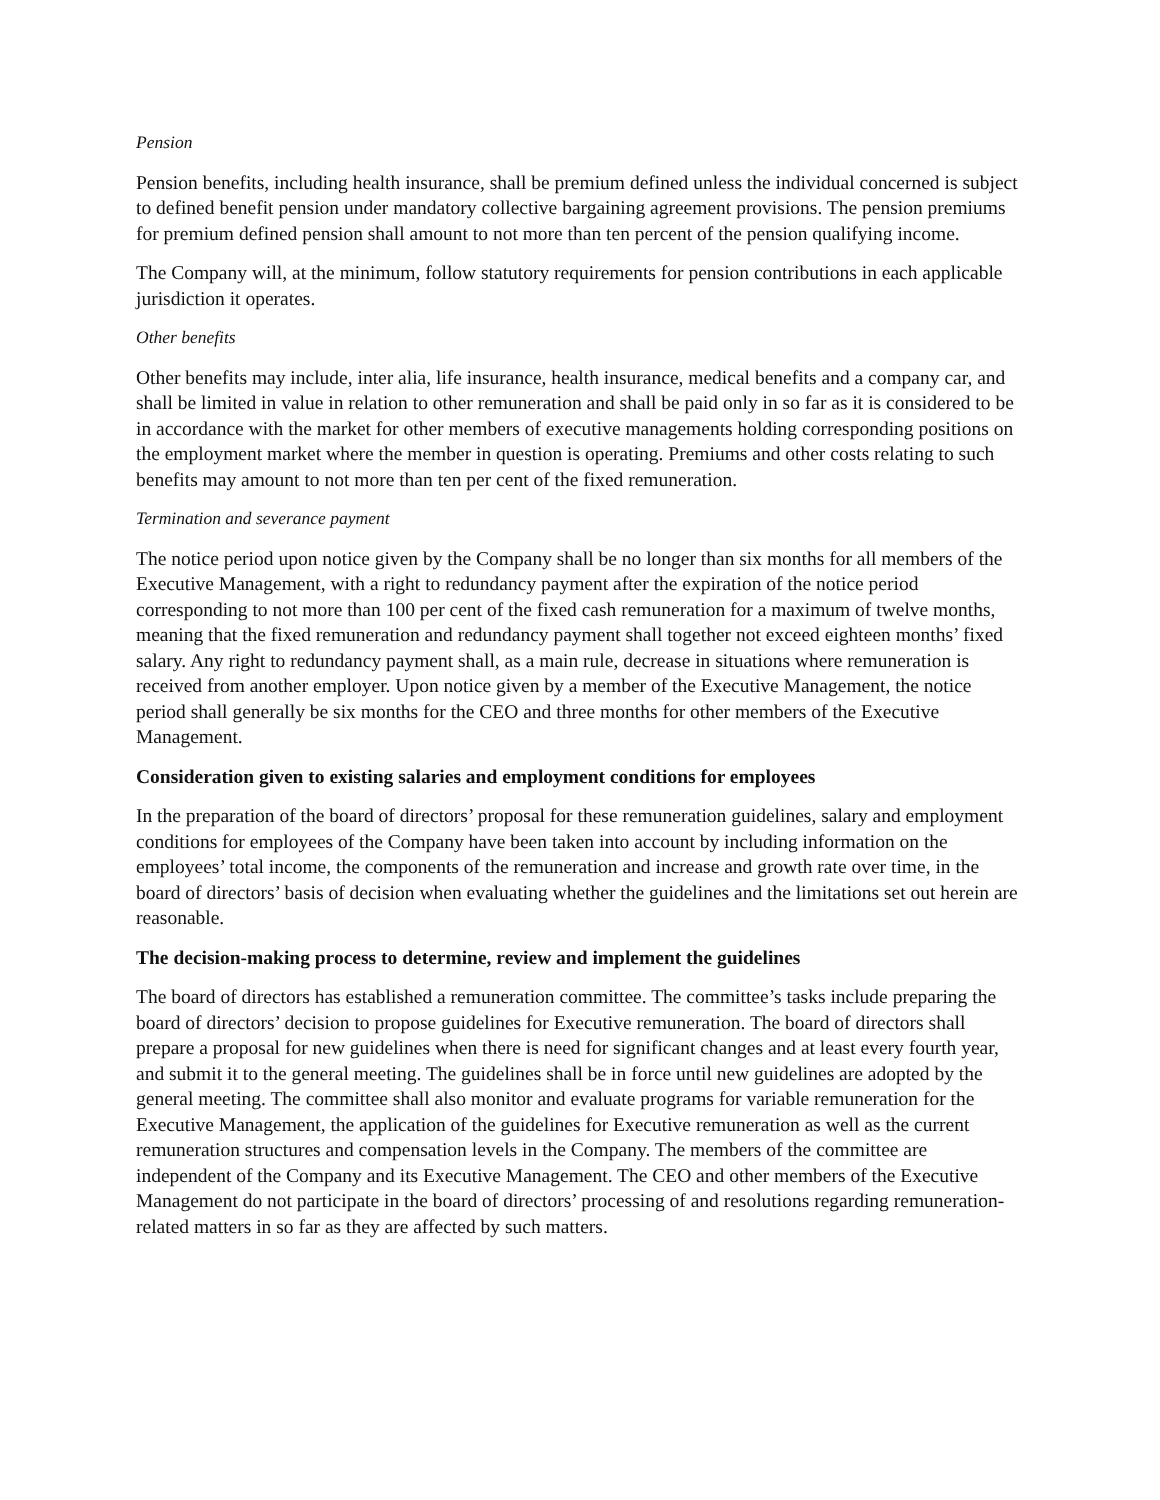Pension
Pension benefits, including health insurance, shall be premium defined unless the individual concerned is subject to defined benefit pension under mandatory collective bargaining agreement provisions. The pension premiums for premium defined pension shall amount to not more than ten percent of the pension qualifying income.
The Company will, at the minimum, follow statutory requirements for pension contributions in each applicable jurisdiction it operates.
Other benefits
Other benefits may include, inter alia, life insurance, health insurance, medical benefits and a company car, and shall be limited in value in relation to other remuneration and shall be paid only in so far as it is considered to be in accordance with the market for other members of executive managements holding corresponding positions on the employment market where the member in question is operating. Premiums and other costs relating to such benefits may amount to not more than ten per cent of the fixed remuneration.
Termination and severance payment
The notice period upon notice given by the Company shall be no longer than six months for all members of the Executive Management, with a right to redundancy payment after the expiration of the notice period corresponding to not more than 100 per cent of the fixed cash remuneration for a maximum of twelve months, meaning that the fixed remuneration and redundancy payment shall together not exceed eighteen months’ fixed salary. Any right to redundancy payment shall, as a main rule, decrease in situations where remuneration is received from another employer. Upon notice given by a member of the Executive Management, the notice period shall generally be six months for the CEO and three months for other members of the Executive Management.
Consideration given to existing salaries and employment conditions for employees
In the preparation of the board of directors’ proposal for these remuneration guidelines, salary and employment conditions for employees of the Company have been taken into account by including information on the employees’ total income, the components of the remuneration and increase and growth rate over time, in the board of directors’ basis of decision when evaluating whether the guidelines and the limitations set out herein are reasonable.
The decision-making process to determine, review and implement the guidelines
The board of directors has established a remuneration committee. The committee’s tasks include preparing the board of directors’ decision to propose guidelines for Executive remuneration. The board of directors shall prepare a proposal for new guidelines when there is need for significant changes and at least every fourth year, and submit it to the general meeting. The guidelines shall be in force until new guidelines are adopted by the general meeting. The committee shall also monitor and evaluate programs for variable remuneration for the Executive Management, the application of the guidelines for Executive remuneration as well as the current remuneration structures and compensation levels in the Company. The members of the committee are independent of the Company and its Executive Management. The CEO and other members of the Executive Management do not participate in the board of directors’ processing of and resolutions regarding remuneration-related matters in so far as they are affected by such matters.